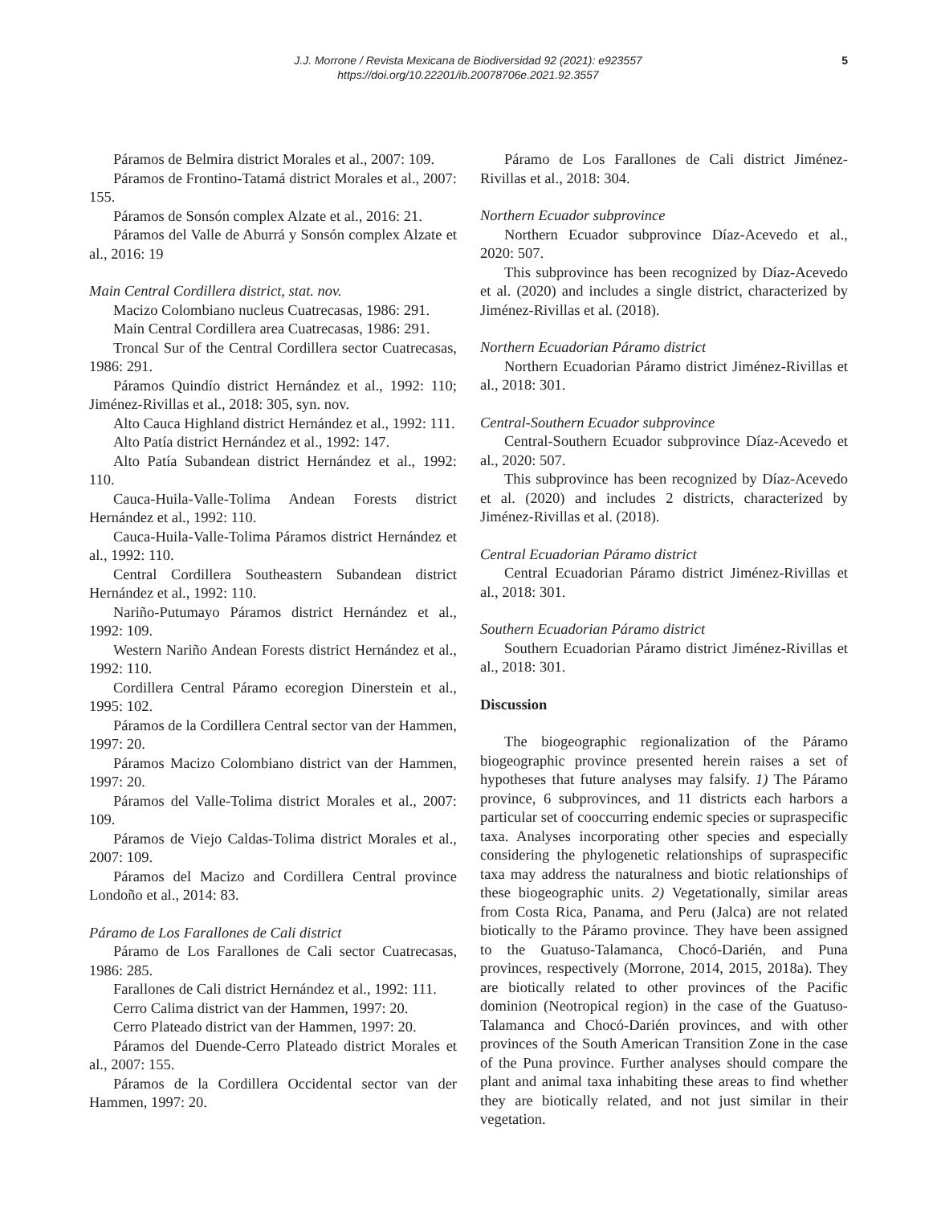J.J. Morrone / Revista Mexicana de Biodiversidad 92 (2021): e923557
https://doi.org/10.22201/ib.20078706e.2021.92.3557
5
Páramos de Belmira district Morales et al., 2007: 109.
Páramos de Frontino-Tatamá district Morales et al., 2007: 155.
Páramos de Sonsón complex Alzate et al., 2016: 21.
Páramos del Valle de Aburrá y Sonsón complex Alzate et al., 2016: 19
Main Central Cordillera district, stat. nov.
Macizo Colombiano nucleus Cuatrecasas, 1986: 291.
Main Central Cordillera area Cuatrecasas, 1986: 291.
Troncal Sur of the Central Cordillera sector Cuatrecasas, 1986: 291.
Páramos Quindío district Hernández et al., 1992: 110; Jiménez-Rivillas et al., 2018: 305, syn. nov.
Alto Cauca Highland district Hernández et al., 1992: 111.
Alto Patía district Hernández et al., 1992: 147.
Alto Patía Subandean district Hernández et al., 1992: 110.
Cauca-Huila-Valle-Tolima Andean Forests district Hernández et al., 1992: 110.
Cauca-Huila-Valle-Tolima Páramos district Hernández et al., 1992: 110.
Central Cordillera Southeastern Subandean district Hernández et al., 1992: 110.
Nariño-Putumayo Páramos district Hernández et al., 1992: 109.
Western Nariño Andean Forests district Hernández et al., 1992: 110.
Cordillera Central Páramo ecoregion Dinerstein et al., 1995: 102.
Páramos de la Cordillera Central sector van der Hammen, 1997: 20.
Páramos Macizo Colombiano district van der Hammen, 1997: 20.
Páramos del Valle-Tolima district Morales et al., 2007: 109.
Páramos de Viejo Caldas-Tolima district Morales et al., 2007: 109.
Páramos del Macizo and Cordillera Central province Londoño et al., 2014: 83.
Páramo de Los Farallones de Cali district
Páramo de Los Farallones de Cali sector Cuatrecasas, 1986: 285.
Farallones de Cali district Hernández et al., 1992: 111.
Cerro Calima district van der Hammen, 1997: 20.
Cerro Plateado district van der Hammen, 1997: 20.
Páramos del Duende-Cerro Plateado district Morales et al., 2007: 155.
Páramos de la Cordillera Occidental sector van der Hammen, 1997: 20.
Páramo de Los Farallones de Cali district Jiménez-Rivillas et al., 2018: 304.
Northern Ecuador subprovince
Northern Ecuador subprovince Díaz-Acevedo et al., 2020: 507.
This subprovince has been recognized by Díaz-Acevedo et al. (2020) and includes a single district, characterized by Jiménez-Rivillas et al. (2018).
Northern Ecuadorian Páramo district
Northern Ecuadorian Páramo district Jiménez-Rivillas et al., 2018: 301.
Central-Southern Ecuador subprovince
Central-Southern Ecuador subprovince Díaz-Acevedo et al., 2020: 507.
This subprovince has been recognized by Díaz-Acevedo et al. (2020) and includes 2 districts, characterized by Jiménez-Rivillas et al. (2018).
Central Ecuadorian Páramo district
Central Ecuadorian Páramo district Jiménez-Rivillas et al., 2018: 301.
Southern Ecuadorian Páramo district
Southern Ecuadorian Páramo district Jiménez-Rivillas et al., 2018: 301.
Discussion
The biogeographic regionalization of the Páramo biogeographic province presented herein raises a set of hypotheses that future analyses may falsify. 1) The Páramo province, 6 subprovinces, and 11 districts each harbors a particular set of cooccurring endemic species or supraspecific taxa. Analyses incorporating other species and especially considering the phylogenetic relationships of supraspecific taxa may address the naturalness and biotic relationships of these biogeographic units. 2) Vegetationally, similar areas from Costa Rica, Panama, and Peru (Jalca) are not related biotically to the Páramo province. They have been assigned to the Guatuso-Talamanca, Chocó-Darién, and Puna provinces, respectively (Morrone, 2014, 2015, 2018a). They are biotically related to other provinces of the Pacific dominion (Neotropical region) in the case of the Guatuso-Talamanca and Chocó-Darién provinces, and with other provinces of the South American Transition Zone in the case of the Puna province. Further analyses should compare the plant and animal taxa inhabiting these areas to find whether they are biotically related, and not just similar in their vegetation.